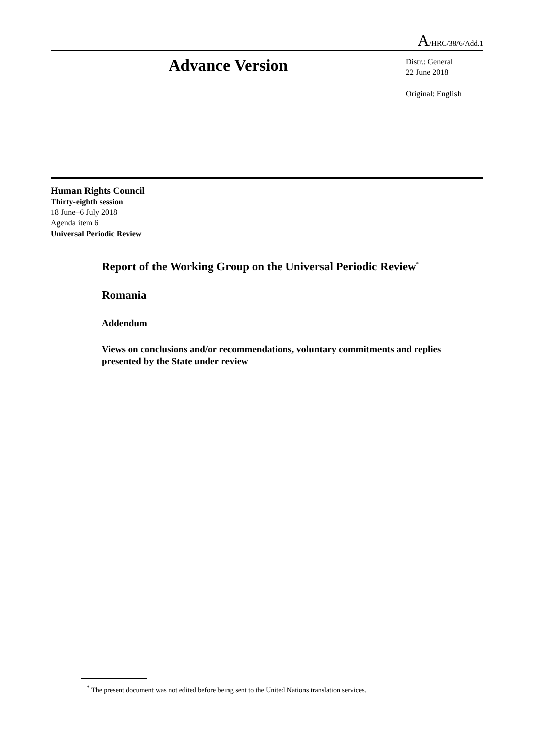A/HRC/38/6/Add.1
Advance Version
Distr.: General
22 June 2018
Original: English
Human Rights Council
Thirty-eighth session
18 June–6 July 2018
Agenda item 6
Universal Periodic Review
Report of the Working Group on the Universal Periodic Review<sup>*</sup>
Romania
Addendum
Views on conclusions and/or recommendations, voluntary commitments and replies presented by the State under review
<sup>*</sup> The present document was not edited before being sent to the United Nations translation services.